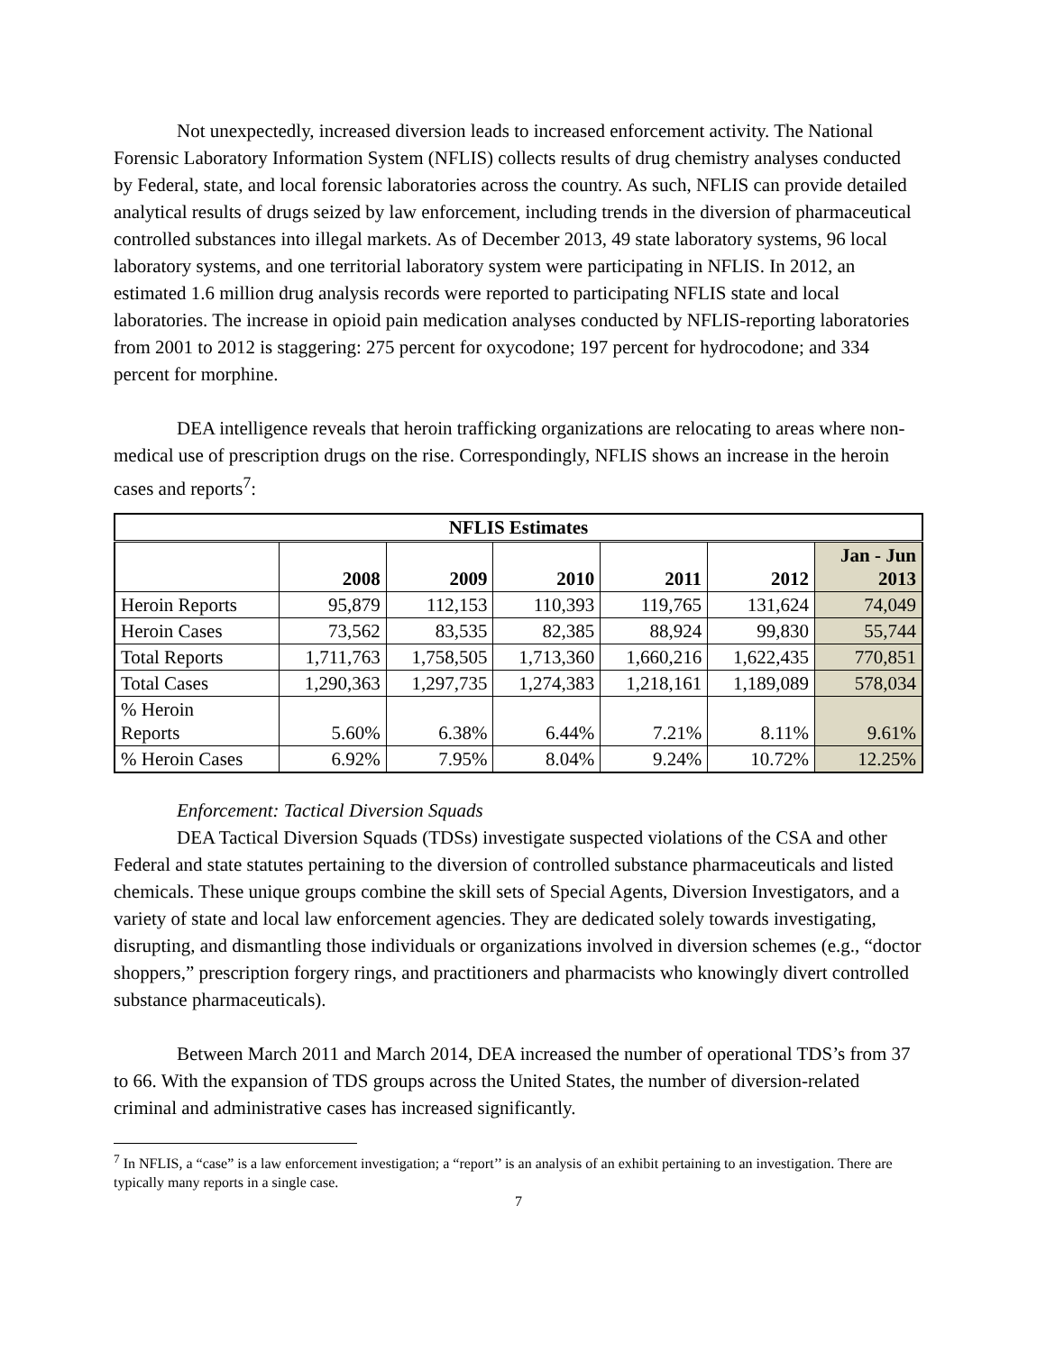Not unexpectedly, increased diversion leads to increased enforcement activity. The National Forensic Laboratory Information System (NFLIS) collects results of drug chemistry analyses conducted by Federal, state, and local forensic laboratories across the country. As such, NFLIS can provide detailed analytical results of drugs seized by law enforcement, including trends in the diversion of pharmaceutical controlled substances into illegal markets. As of December 2013, 49 state laboratory systems, 96 local laboratory systems, and one territorial laboratory system were participating in NFLIS. In 2012, an estimated 1.6 million drug analysis records were reported to participating NFLIS state and local laboratories. The increase in opioid pain medication analyses conducted by NFLIS-reporting laboratories from 2001 to 2012 is staggering: 275 percent for oxycodone; 197 percent for hydrocodone; and 334 percent for morphine.
DEA intelligence reveals that heroin trafficking organizations are relocating to areas where non-medical use of prescription drugs on the rise. Correspondingly, NFLIS shows an increase in the heroin cases and reports<sup>7</sup>:
| NFLIS Estimates | | | | | | |
| --- | --- | --- | --- | --- | --- | --- |
| | 2008 | 2009 | 2010 | 2011 | 2012 | Jan - Jun 2013 |
| Heroin Reports | 95,879 | 112,153 | 110,393 | 119,765 | 131,624 | 74,049 |
| Heroin Cases | 73,562 | 83,535 | 82,385 | 88,924 | 99,830 | 55,744 |
| Total Reports | 1,711,763 | 1,758,505 | 1,713,360 | 1,660,216 | 1,622,435 | 770,851 |
| Total Cases | 1,290,363 | 1,297,735 | 1,274,383 | 1,218,161 | 1,189,089 | 578,034 |
| % Heroin Reports | 5.60% | 6.38% | 6.44% | 7.21% | 8.11% | 9.61% |
| % Heroin Cases | 6.92% | 7.95% | 8.04% | 9.24% | 10.72% | 12.25% |
Enforcement: Tactical Diversion Squads
DEA Tactical Diversion Squads (TDSs) investigate suspected violations of the CSA and other Federal and state statutes pertaining to the diversion of controlled substance pharmaceuticals and listed chemicals. These unique groups combine the skill sets of Special Agents, Diversion Investigators, and a variety of state and local law enforcement agencies. They are dedicated solely towards investigating, disrupting, and dismantling those individuals or organizations involved in diversion schemes (e.g., “doctor shoppers,” prescription forgery rings, and practitioners and pharmacists who knowingly divert controlled substance pharmaceuticals).
Between March 2011 and March 2014, DEA increased the number of operational TDS’s from 37 to 66. With the expansion of TDS groups across the United States, the number of diversion-related criminal and administrative cases has increased significantly.
<sup>7</sup> In NFLIS, a “case” is a law enforcement investigation; a “report’’ is an analysis of an exhibit pertaining to an investigation. There are typically many reports in a single case.
7